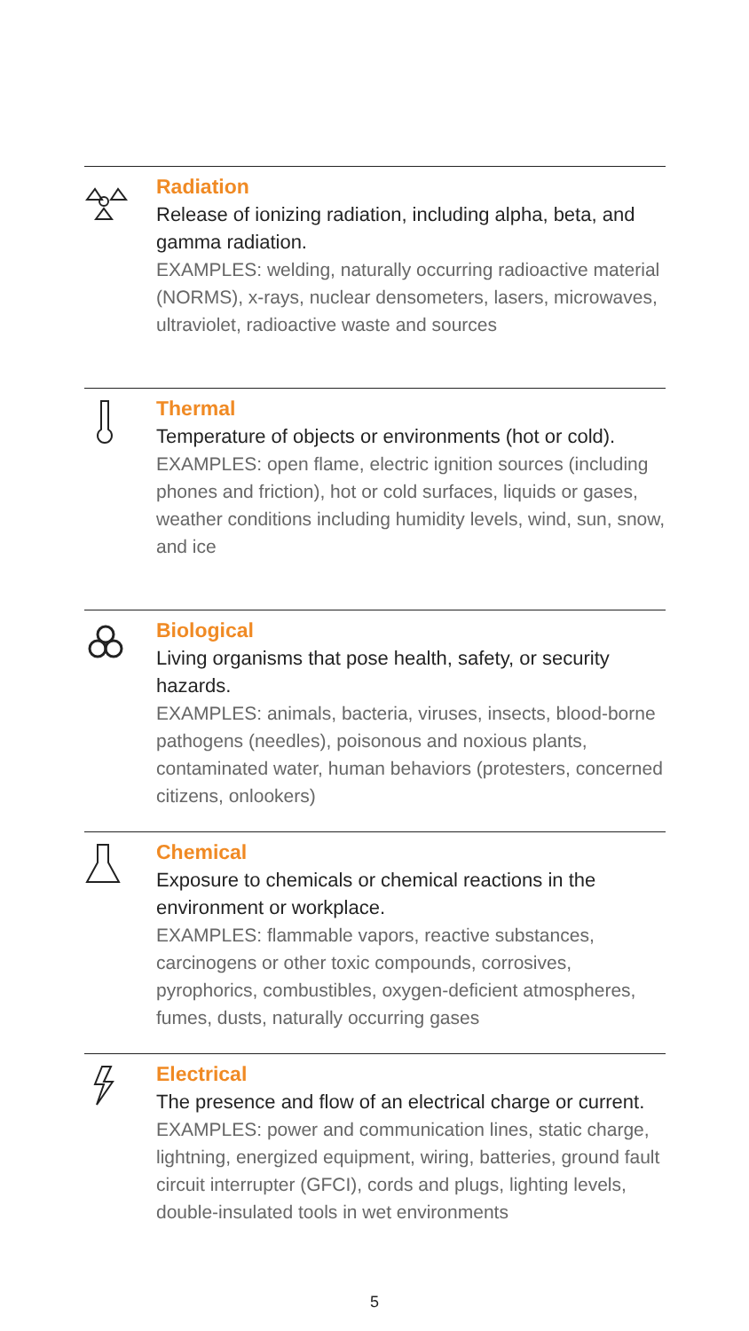Radiation
Release of ionizing radiation, including alpha, beta, and gamma radiation.
EXAMPLES: welding, naturally occurring radioactive material (NORMS), x-rays, nuclear densometers, lasers, microwaves, ultraviolet, radioactive waste and sources
Thermal
Temperature of objects or environments (hot or cold).
EXAMPLES: open flame, electric ignition sources (including phones and friction), hot or cold surfaces, liquids or gases, weather conditions including humidity levels, wind, sun, snow, and ice
Biological
Living organisms that pose health, safety, or security hazards.
EXAMPLES: animals, bacteria, viruses, insects, blood-borne pathogens (needles), poisonous and noxious plants, contaminated water, human behaviors (protesters, concerned citizens, onlookers)
Chemical
Exposure to chemicals or chemical reactions in the environment or workplace.
EXAMPLES: flammable vapors, reactive substances, carcinogens or other toxic compounds, corrosives, pyrophorics, combustibles, oxygen-deficient atmospheres, fumes, dusts, naturally occurring gases
Electrical
The presence and flow of an electrical charge or current.
EXAMPLES: power and communication lines, static charge, lightning, energized equipment, wiring, batteries, ground fault circuit interrupter (GFCI), cords and plugs, lighting levels, double-insulated tools in wet environments
5